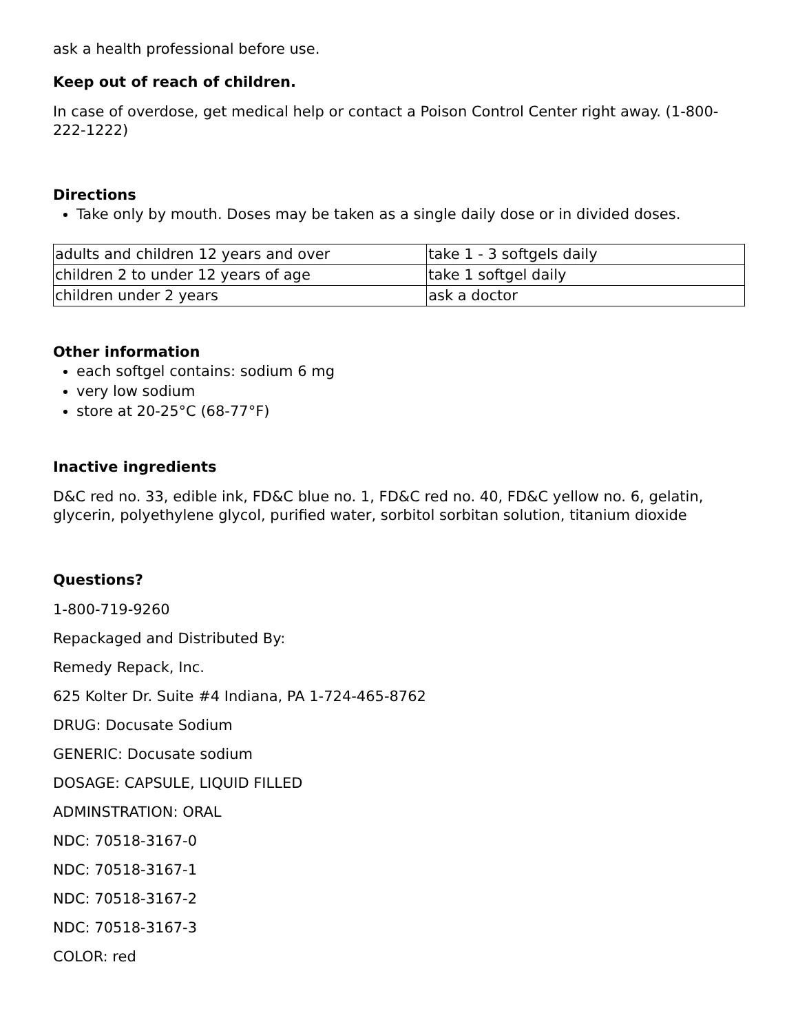ask a health professional before use.
Keep out of reach of children.
In case of overdose, get medical help or contact a Poison Control Center right away. (1-800-222-1222)
Directions
Take only by mouth. Doses may be taken as a single daily dose or in divided doses.
| adults and children 12 years and over | take 1 - 3 softgels daily |
| children 2 to under 12 years of age | take 1 softgel daily |
| children under 2 years | ask a doctor |
Other information
each softgel contains: sodium 6 mg
very low sodium
store at 20-25°C (68-77°F)
Inactive ingredients
D&C red no. 33, edible ink, FD&C blue no. 1, FD&C red no. 40, FD&C yellow no. 6, gelatin, glycerin, polyethylene glycol, purified water, sorbitol sorbitan solution, titanium dioxide
Questions?
1-800-719-9260
Repackaged and Distributed By:
Remedy Repack, Inc.
625 Kolter Dr. Suite #4 Indiana, PA 1-724-465-8762
DRUG: Docusate Sodium
GENERIC: Docusate sodium
DOSAGE: CAPSULE, LIQUID FILLED
ADMINSTRATION: ORAL
NDC: 70518-3167-0
NDC: 70518-3167-1
NDC: 70518-3167-2
NDC: 70518-3167-3
COLOR: red